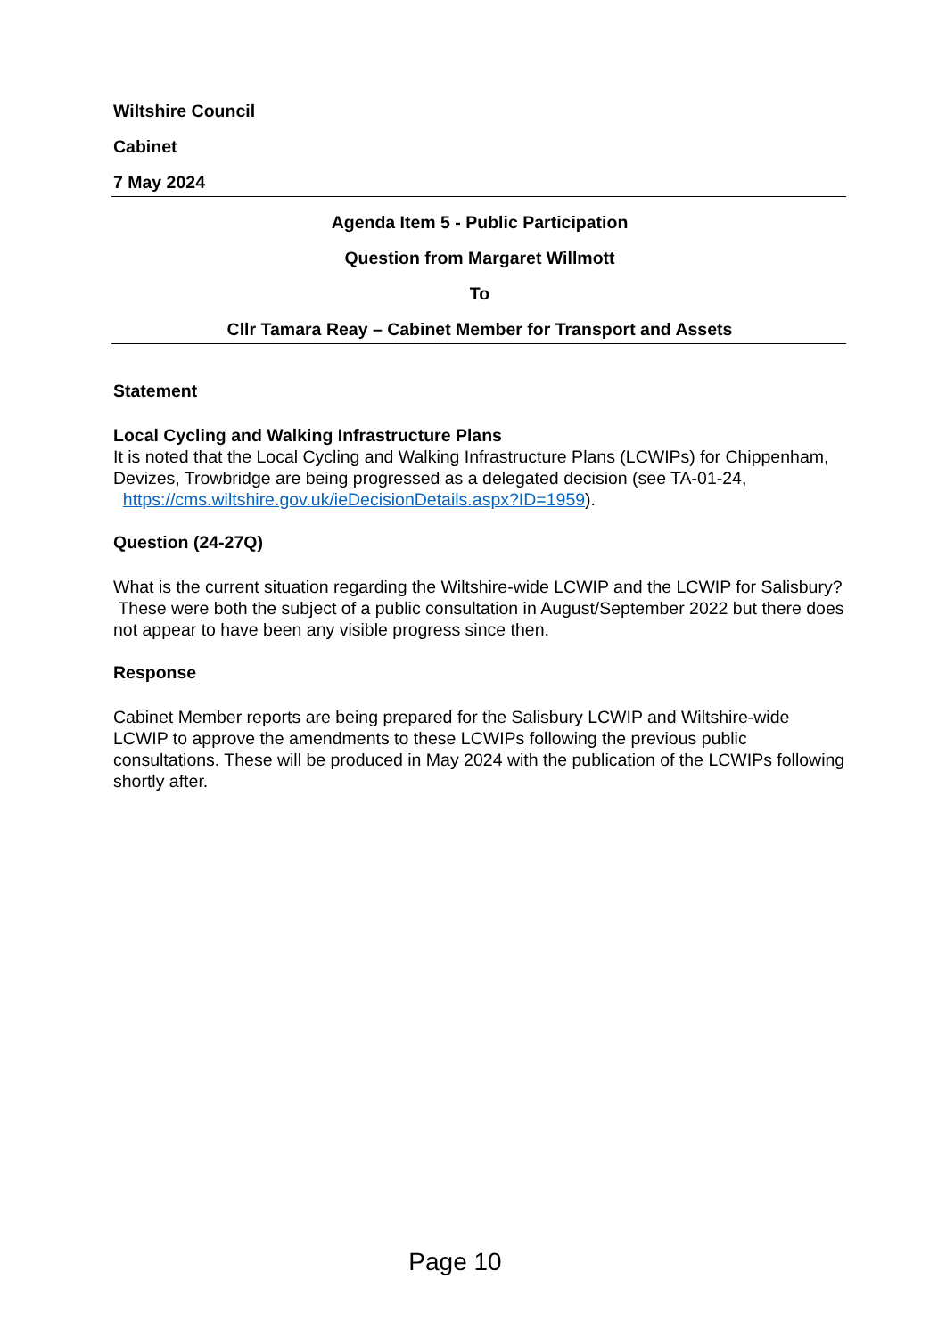Wiltshire Council
Cabinet
7 May 2024
Agenda Item 5 - Public Participation
Question from Margaret Willmott
To
Cllr Tamara Reay – Cabinet Member for Transport and Assets
Statement
Local Cycling and Walking Infrastructure Plans
It is noted that the Local Cycling and Walking Infrastructure Plans (LCWIPs) for Chippenham, Devizes, Trowbridge are being progressed as a delegated decision (see TA-01-24, https://cms.wiltshire.gov.uk/ieDecisionDetails.aspx?ID=1959).
Question (24-27Q)
What is the current situation regarding the Wiltshire-wide LCWIP and the LCWIP for Salisbury? These were both the subject of a public consultation in August/September 2022 but there does not appear to have been any visible progress since then.
Response
Cabinet Member reports are being prepared for the Salisbury LCWIP and Wiltshire-wide LCWIP to approve the amendments to these LCWIPs following the previous public consultations. These will be produced in May 2024 with the publication of the LCWIPs following shortly after.
Page 10